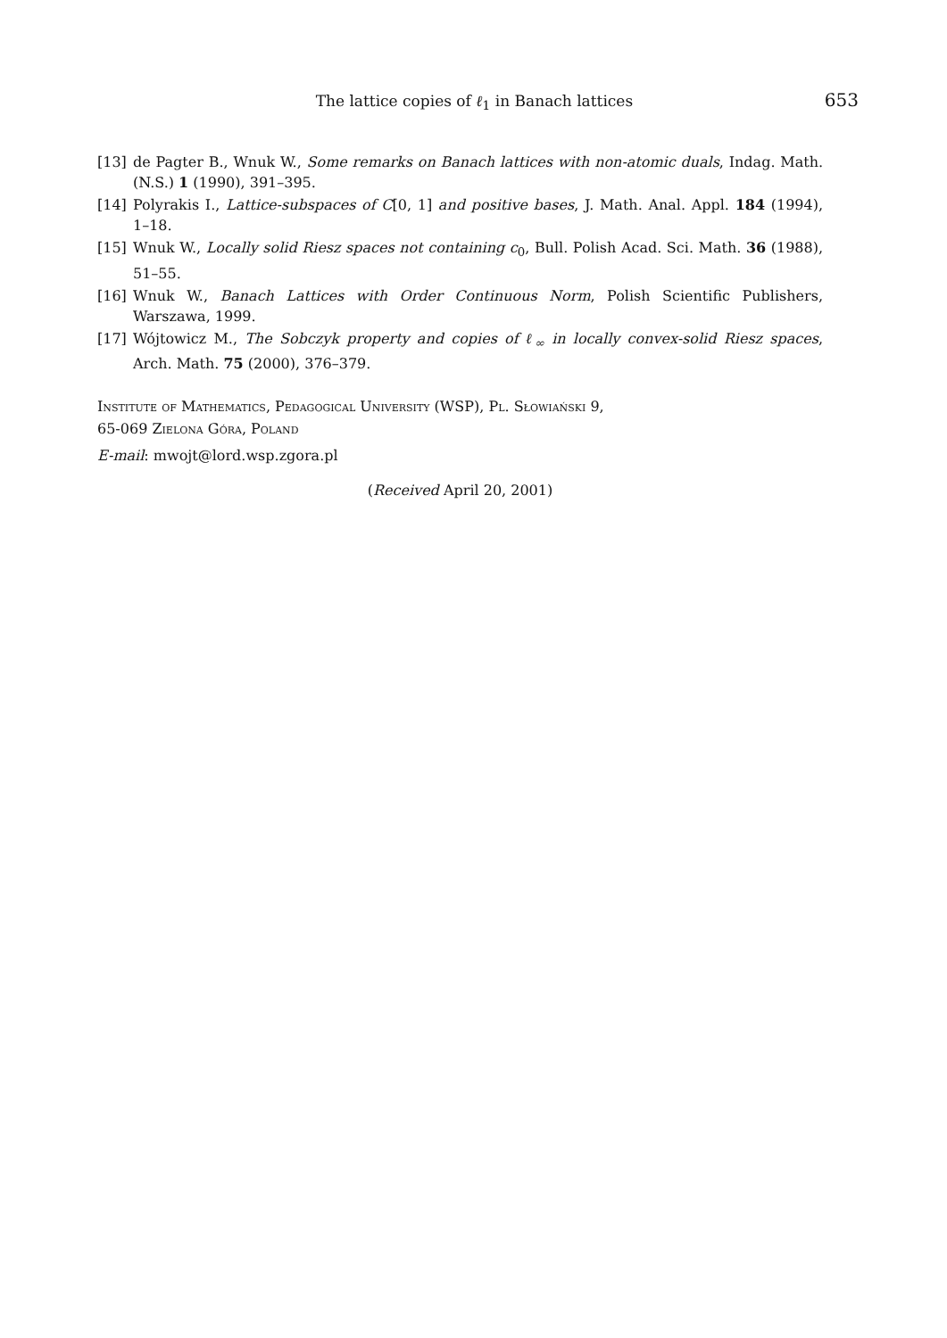The lattice copies of ℓ<sub>1</sub> in Banach lattices 653
[13] de Pagter B., Wnuk W., Some remarks on Banach lattices with non-atomic duals, Indag. Math. (N.S.) 1 (1990), 391–395.
[14] Polyrakis I., Lattice-subspaces of C[0, 1] and positive bases, J. Math. Anal. Appl. 184 (1994), 1–18.
[15] Wnuk W., Locally solid Riesz spaces not containing c<sub>0</sub>, Bull. Polish Acad. Sci. Math. 36 (1988), 51–55.
[16] Wnuk W., Banach Lattices with Order Continuous Norm, Polish Scientific Publishers, Warszawa, 1999.
[17] Wójtowicz M., The Sobczyk property and copies of ℓ<sub>∞</sub> in locally convex-solid Riesz spaces, Arch. Math. 75 (2000), 376–379.
Institute of Mathematics, Pedagogical University (WSP), Pl. Słowiański 9,
65-069 Zielona Góra, Poland
E-mail: mwojt@lord.wsp.zgora.pl
(Received April 20, 2001)